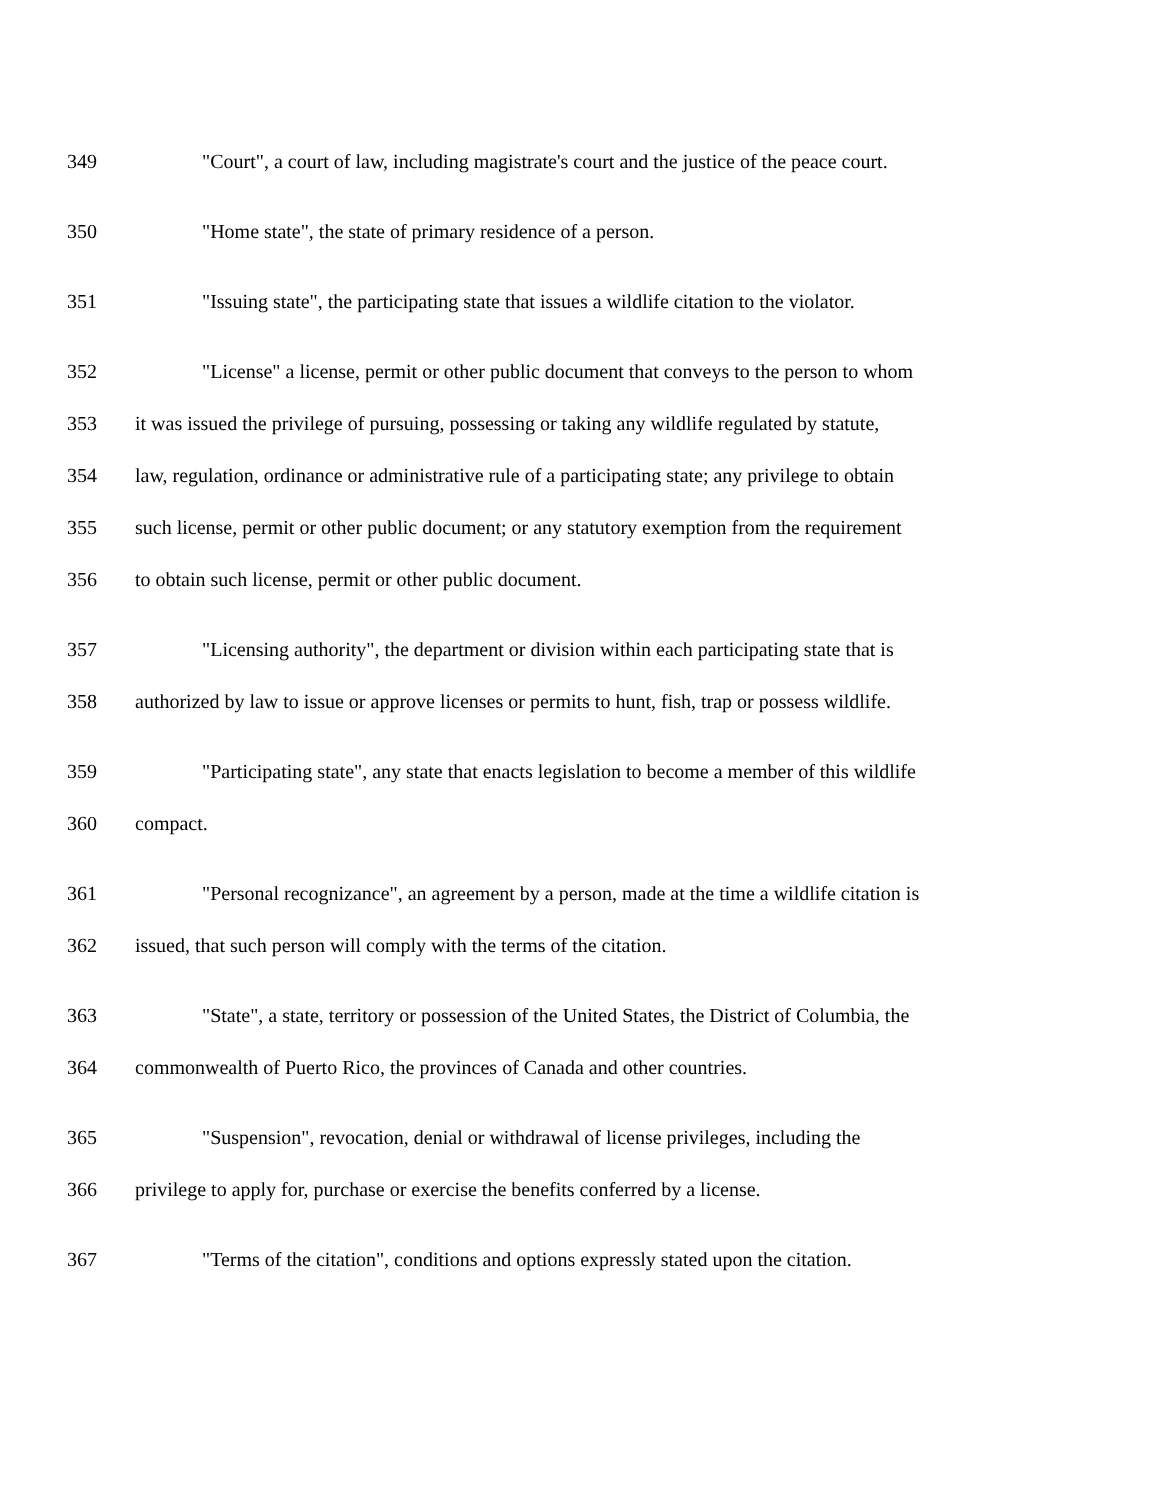349 "Court", a court of law, including magistrate's court and the justice of the peace court.
350 "Home state", the state of primary residence of a person.
351 "Issuing state", the participating state that issues a wildlife citation to the violator.
352 "License" a license, permit or other public document that conveys to the person to whom
353 it was issued the privilege of pursuing, possessing or taking any wildlife regulated by statute,
354 law, regulation, ordinance or administrative rule of a participating state; any privilege to obtain
355 such license, permit or other public document; or any statutory exemption from the requirement
356 to obtain such license, permit or other public document.
357 "Licensing authority", the department or division within each participating state that is
358 authorized by law to issue or approve licenses or permits to hunt, fish, trap or possess wildlife.
359 "Participating state", any state that enacts legislation to become a member of this wildlife
360 compact.
361 "Personal recognizance", an agreement by a person, made at the time a wildlife citation is
362 issued, that such person will comply with the terms of the citation.
363 "State", a state, territory or possession of the United States, the District of Columbia, the
364 commonwealth of Puerto Rico, the provinces of Canada and other countries.
365 "Suspension", revocation, denial or withdrawal of license privileges, including the
366 privilege to apply for, purchase or exercise the benefits conferred by a license.
367 "Terms of the citation", conditions and options expressly stated upon the citation.